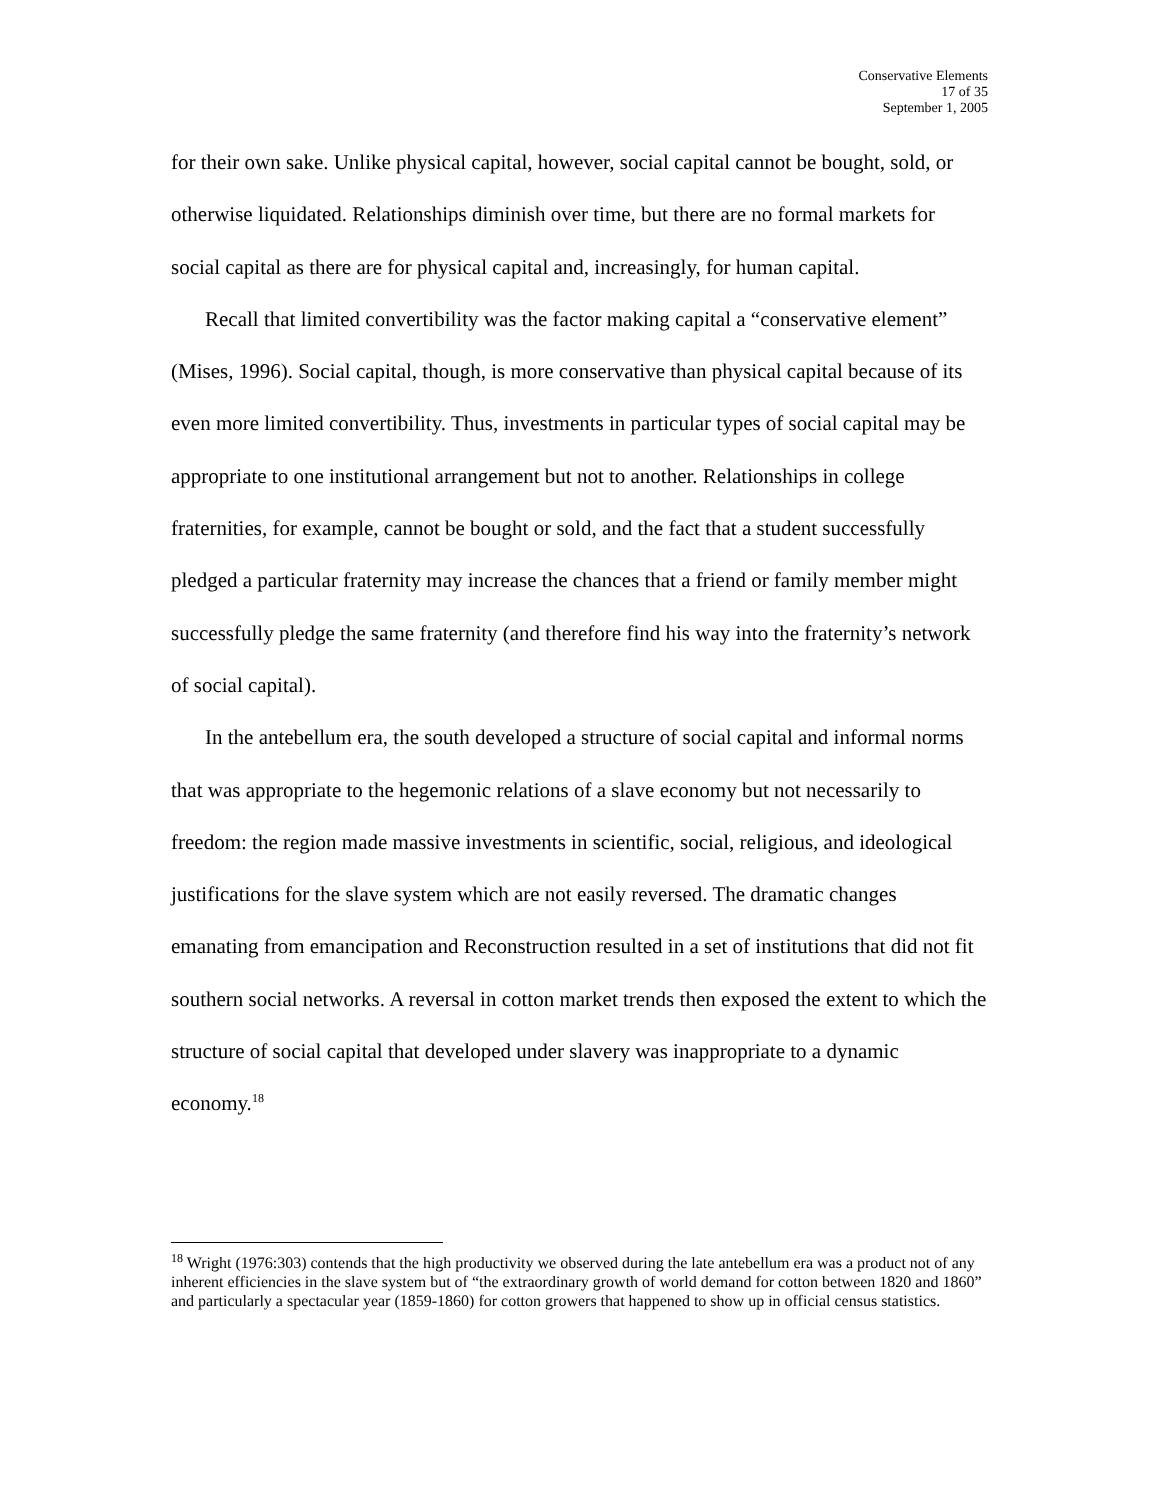Conservative Elements
17 of 35
September 1, 2005
for their own sake. Unlike physical capital, however, social capital cannot be bought, sold, or otherwise liquidated. Relationships diminish over time, but there are no formal markets for social capital as there are for physical capital and, increasingly, for human capital.
Recall that limited convertibility was the factor making capital a “conservative element” (Mises, 1996). Social capital, though, is more conservative than physical capital because of its even more limited convertibility. Thus, investments in particular types of social capital may be appropriate to one institutional arrangement but not to another. Relationships in college fraternities, for example, cannot be bought or sold, and the fact that a student successfully pledged a particular fraternity may increase the chances that a friend or family member might successfully pledge the same fraternity (and therefore find his way into the fraternity’s network of social capital).
In the antebellum era, the south developed a structure of social capital and informal norms that was appropriate to the hegemonic relations of a slave economy but not necessarily to freedom: the region made massive investments in scientific, social, religious, and ideological justifications for the slave system which are not easily reversed. The dramatic changes emanating from emancipation and Reconstruction resulted in a set of institutions that did not fit southern social networks. A reversal in cotton market trends then exposed the extent to which the structure of social capital that developed under slavery was inappropriate to a dynamic economy.<sup>18</sup>
<sup>18</sup> Wright (1976:303) contends that the high productivity we observed during the late antebellum era was a product not of any inherent efficiencies in the slave system but of “the extraordinary growth of world demand for cotton between 1820 and 1860” and particularly a spectacular year (1859-1860) for cotton growers that happened to show up in official census statistics.